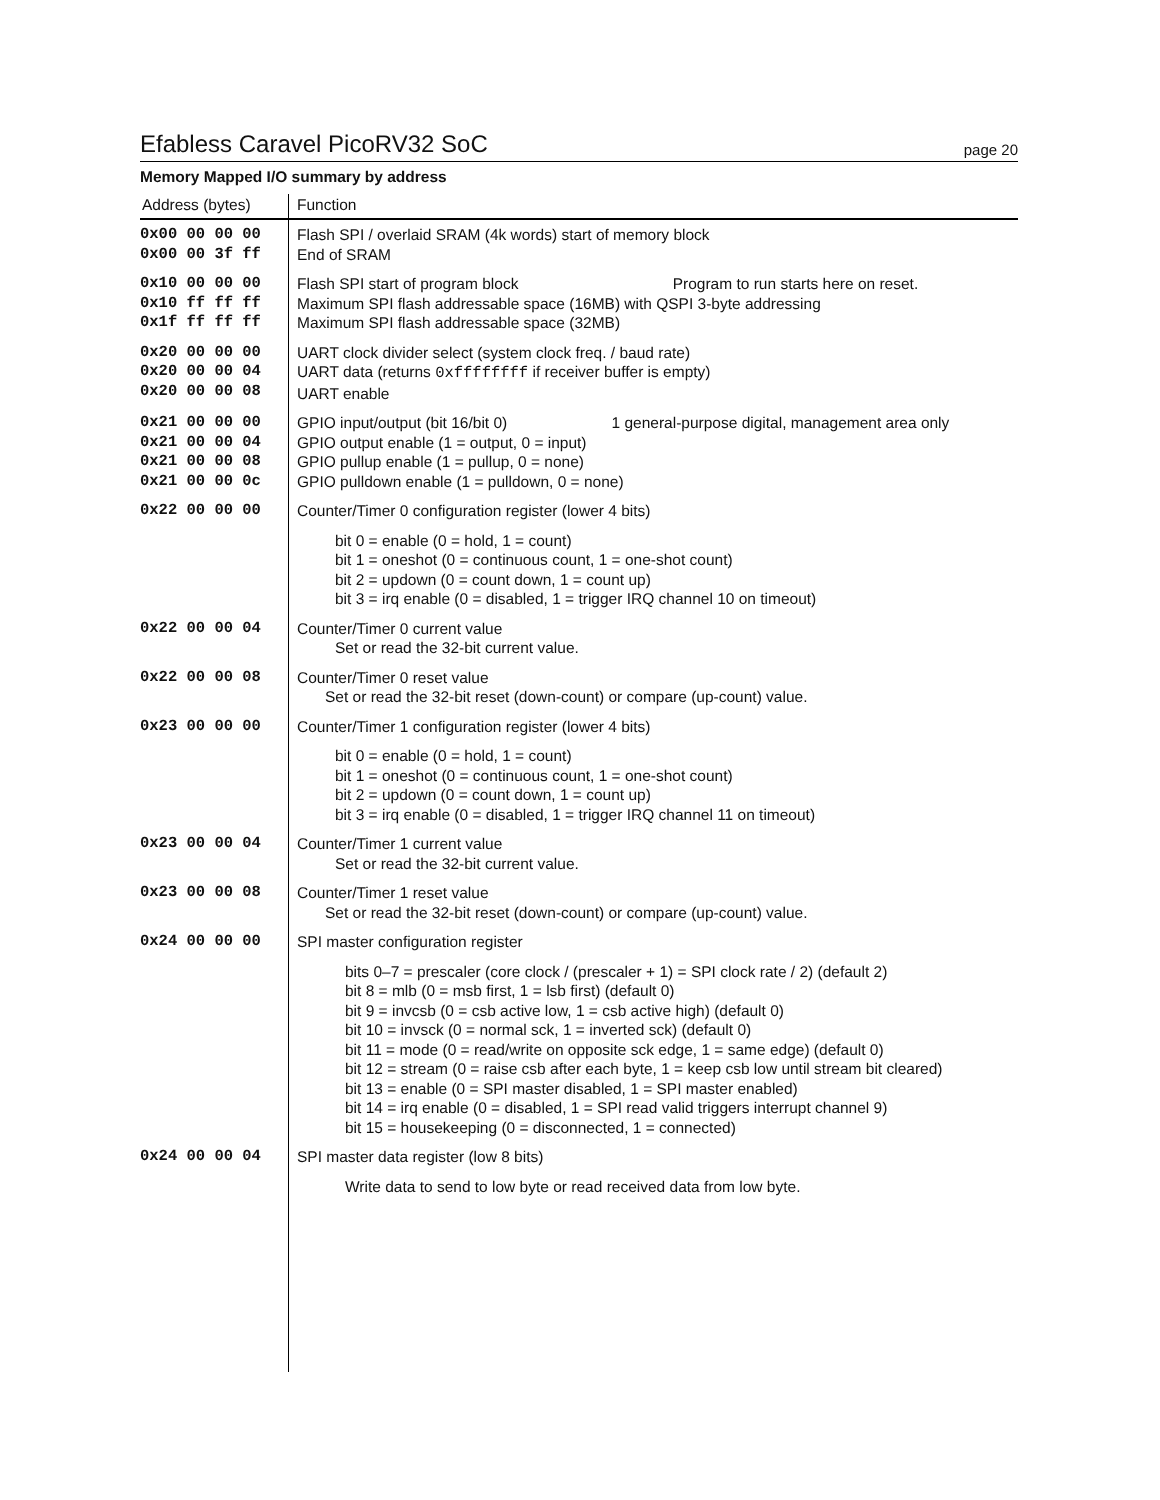Efabless Caravel PicoRV32 SoC
page 20
Memory Mapped I/O summary by address
| Address (bytes) | Function |
| --- | --- |
| 0x00 00 00 00 0x00 00 3f ff | Flash SPI / overlaid SRAM (4k words) start of memory block End of SRAM |
| 0x10 00 00 00 0x10 ff ff ff 0x1f ff ff ff | Flash SPI start of program block Program to run starts here on reset. Maximum SPI flash addressable space (16MB) with QSPI 3-byte addressing Maximum SPI flash addressable space (32MB) |
| 0x20 00 00 00 0x20 00 00 04 0x20 00 00 08 | UART clock divider select (system clock freq. / baud rate) UART data (returns 0xffffffff if receiver buffer is empty) UART enable |
| 0x21 00 00 00 0x21 00 00 04 0x21 00 00 08 0x21 00 00 0c | GPIO input/output (bit 16/bit 0) 1 general-purpose digital, management area only GPIO output enable (1 = output, 0 = input) GPIO pullup enable (1 = pullup, 0 = none) GPIO pulldown enable (1 = pulldown, 0 = none) |
| 0x22 00 00 00 | Counter/Timer 0 configuration register (lower 4 bits) |
| | bit 0 = enable (0 = hold, 1 = count) bit 1 = oneshot (0 = continuous count, 1 = one-shot count) bit 2 = updown (0 = count down, 1 = count up) bit 3 = irq enable (0 = disabled, 1 = trigger IRQ channel 10 on timeout) |
| 0x22 00 00 04 | Counter/Timer 0 current value Set or read the 32-bit current value. |
| 0x22 00 00 08 | Counter/Timer 0 reset value Set or read the 32-bit reset (down-count) or compare (up-count) value. |
| 0x23 00 00 00 | Counter/Timer 1 configuration register (lower 4 bits) |
| | bit 0 = enable (0 = hold, 1 = count) bit 1 = oneshot (0 = continuous count, 1 = one-shot count) bit 2 = updown (0 = count down, 1 = count up) bit 3 = irq enable (0 = disabled, 1 = trigger IRQ channel 11 on timeout) |
| 0x23 00 00 04 | Counter/Timer 1 current value Set or read the 32-bit current value. |
| 0x23 00 00 08 | Counter/Timer 1 reset value Set or read the 32-bit reset (down-count) or compare (up-count) value. |
| 0x24 00 00 00 | SPI master configuration register |
| | bits 0–7 = prescaler (core clock / (prescaler + 1) = SPI clock rate / 2) (default 2) bit 8 = mlb (0 = msb first, 1 = lsb first) (default 0) bit 9 = invcsb (0 = csb active low, 1 = csb active high) (default 0) bit 10 = invsck (0 = normal sck, 1 = inverted sck) (default 0) bit 11 = mode (0 = read/write on opposite sck edge, 1 = same edge) (default 0) bit 12 = stream (0 = raise csb after each byte, 1 = keep csb low until stream bit cleared) bit 13 = enable (0 = SPI master disabled, 1 = SPI master enabled) bit 14 = irq enable (0 = disabled, 1 = SPI read valid triggers interrupt channel 9) bit 15 = housekeeping (0 = disconnected, 1 = connected) |
| 0x24 00 00 04 | SPI master data register (low 8 bits) |
| | Write data to send to low byte or read received data from low byte. |